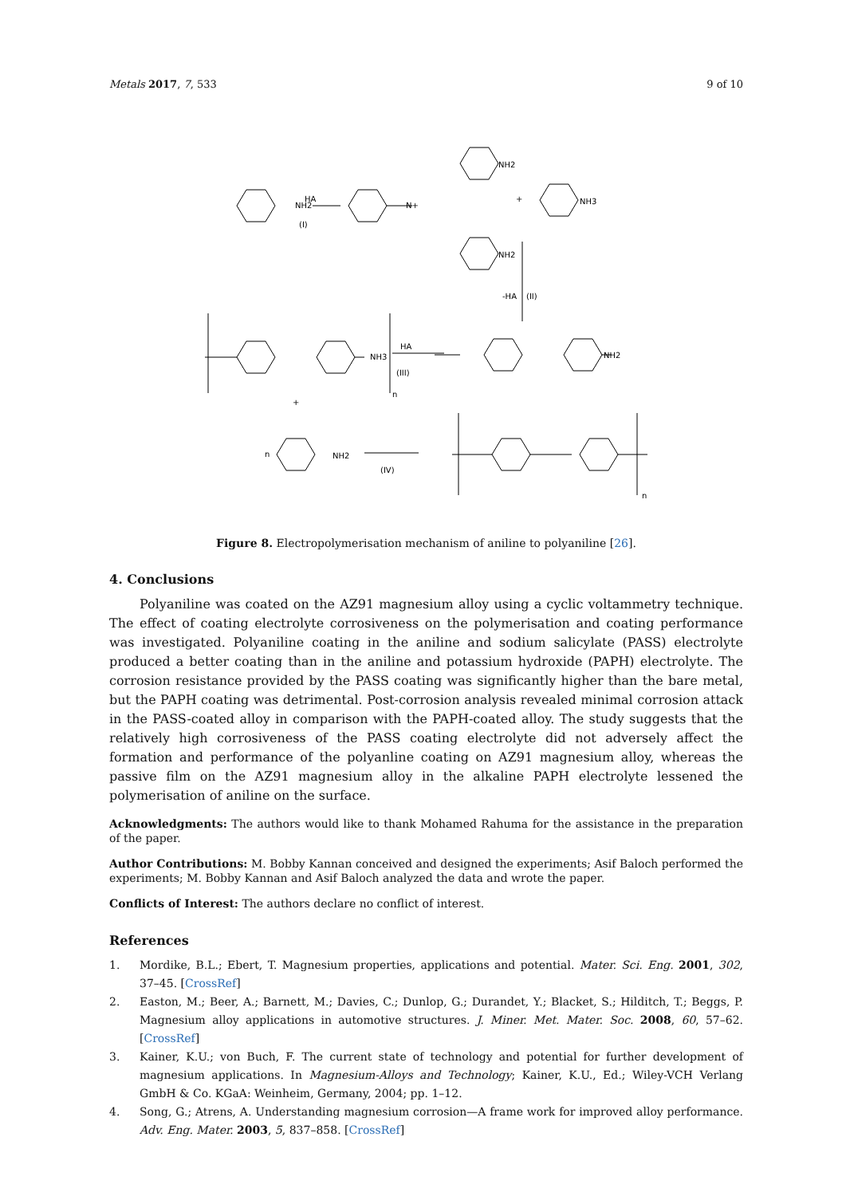Metals 2017, 7, 533 9 of 10
NH2
HA
(I)
N+
NH2
NH2
NH3
+
-HA
(II)
HA
(III)
NH2
NH3
+
n
NH2
(IV)
n
n
Figure 8. Electropolymerisation mechanism of aniline to polyaniline [26].
4. Conclusions
Polyaniline was coated on the AZ91 magnesium alloy using a cyclic voltammetry technique. The effect of coating electrolyte corrosiveness on the polymerisation and coating performance was investigated. Polyaniline coating in the aniline and sodium salicylate (PASS) electrolyte produced a better coating than in the aniline and potassium hydroxide (PAPH) electrolyte. The corrosion resistance provided by the PASS coating was significantly higher than the bare metal, but the PAPH coating was detrimental. Post-corrosion analysis revealed minimal corrosion attack in the PASS-coated alloy in comparison with the PAPH-coated alloy. The study suggests that the relatively high corrosiveness of the PASS coating electrolyte did not adversely affect the formation and performance of the polyanline coating on AZ91 magnesium alloy, whereas the passive film on the AZ91 magnesium alloy in the alkaline PAPH electrolyte lessened the polymerisation of aniline on the surface.
Acknowledgments: The authors would like to thank Mohamed Rahuma for the assistance in the preparation of the paper.
Author Contributions: M. Bobby Kannan conceived and designed the experiments; Asif Baloch performed the experiments; M. Bobby Kannan and Asif Baloch analyzed the data and wrote the paper.
Conflicts of Interest: The authors declare no conflict of interest.
References
1. Mordike, B.L.; Ebert, T. Magnesium properties, applications and potential. Mater. Sci. Eng. 2001, 302, 37–45. [CrossRef]
2. Easton, M.; Beer, A.; Barnett, M.; Davies, C.; Dunlop, G.; Durandet, Y.; Blacket, S.; Hilditch, T.; Beggs, P. Magnesium alloy applications in automotive structures. J. Miner. Met. Mater. Soc. 2008, 60, 57–62. [CrossRef]
3. Kainer, K.U.; von Buch, F. The current state of technology and potential for further development of magnesium applications. In Magnesium-Alloys and Technology; Kainer, K.U., Ed.; Wiley-VCH Verlang GmbH & Co. KGaA: Weinheim, Germany, 2004; pp. 1–12.
4. Song, G.; Atrens, A. Understanding magnesium corrosion—A frame work for improved alloy performance. Adv. Eng. Mater. 2003, 5, 837–858. [CrossRef]